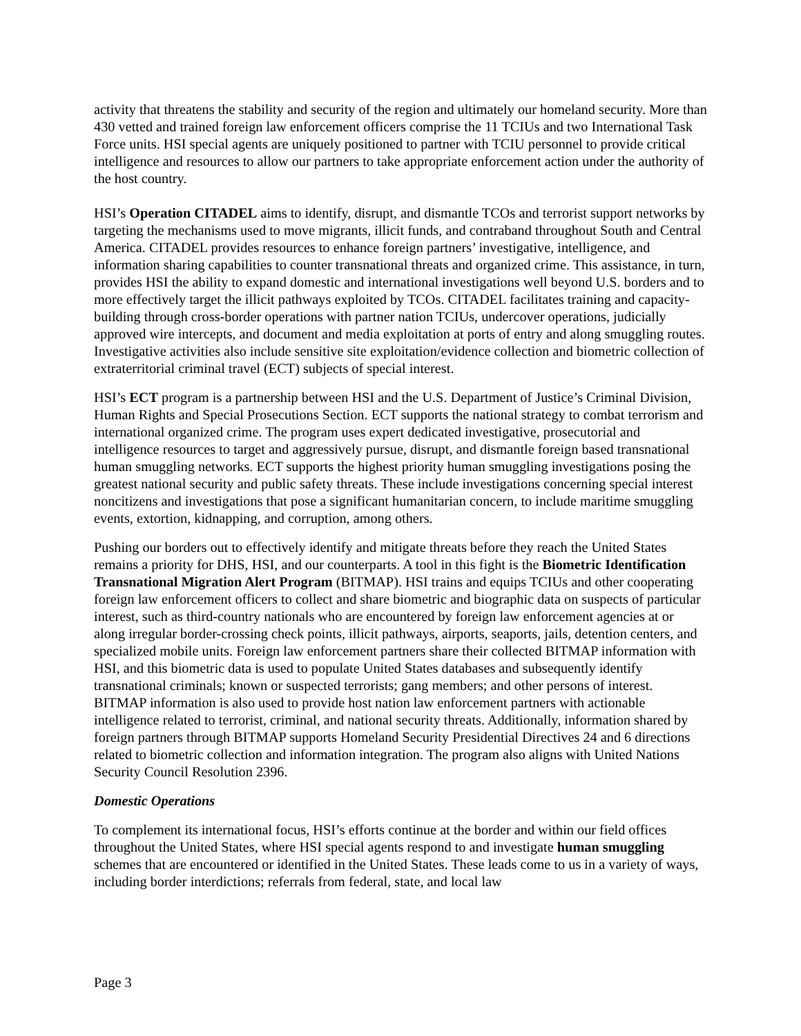activity that threatens the stability and security of the region and ultimately our homeland security. More than 430 vetted and trained foreign law enforcement officers comprise the 11 TCIUs and two International Task Force units. HSI special agents are uniquely positioned to partner with TCIU personnel to provide critical intelligence and resources to allow our partners to take appropriate enforcement action under the authority of the host country.
HSI’s Operation CITADEL aims to identify, disrupt, and dismantle TCOs and terrorist support networks by targeting the mechanisms used to move migrants, illicit funds, and contraband throughout South and Central America. CITADEL provides resources to enhance foreign partners’ investigative, intelligence, and information sharing capabilities to counter transnational threats and organized crime. This assistance, in turn, provides HSI the ability to expand domestic and international investigations well beyond U.S. borders and to more effectively target the illicit pathways exploited by TCOs. CITADEL facilitates training and capacity-building through cross-border operations with partner nation TCIUs, undercover operations, judicially approved wire intercepts, and document and media exploitation at ports of entry and along smuggling routes. Investigative activities also include sensitive site exploitation/evidence collection and biometric collection of extraterritorial criminal travel (ECT) subjects of special interest.
HSI’s ECT program is a partnership between HSI and the U.S. Department of Justice’s Criminal Division, Human Rights and Special Prosecutions Section. ECT supports the national strategy to combat terrorism and international organized crime. The program uses expert dedicated investigative, prosecutorial and intelligence resources to target and aggressively pursue, disrupt, and dismantle foreign based transnational human smuggling networks. ECT supports the highest priority human smuggling investigations posing the greatest national security and public safety threats. These include investigations concerning special interest noncitizens and investigations that pose a significant humanitarian concern, to include maritime smuggling events, extortion, kidnapping, and corruption, among others.
Pushing our borders out to effectively identify and mitigate threats before they reach the United States remains a priority for DHS, HSI, and our counterparts. A tool in this fight is the Biometric Identification Transnational Migration Alert Program (BITMAP). HSI trains and equips TCIUs and other cooperating foreign law enforcement officers to collect and share biometric and biographic data on suspects of particular interest, such as third-country nationals who are encountered by foreign law enforcement agencies at or along irregular border-crossing check points, illicit pathways, airports, seaports, jails, detention centers, and specialized mobile units. Foreign law enforcement partners share their collected BITMAP information with HSI, and this biometric data is used to populate United States databases and subsequently identify transnational criminals; known or suspected terrorists; gang members; and other persons of interest. BITMAP information is also used to provide host nation law enforcement partners with actionable intelligence related to terrorist, criminal, and national security threats. Additionally, information shared by foreign partners through BITMAP supports Homeland Security Presidential Directives 24 and 6 directions related to biometric collection and information integration. The program also aligns with United Nations Security Council Resolution 2396.
Domestic Operations
To complement its international focus, HSI’s efforts continue at the border and within our field offices throughout the United States, where HSI special agents respond to and investigate human smuggling schemes that are encountered or identified in the United States. These leads come to us in a variety of ways, including border interdictions; referrals from federal, state, and local law
Page 3